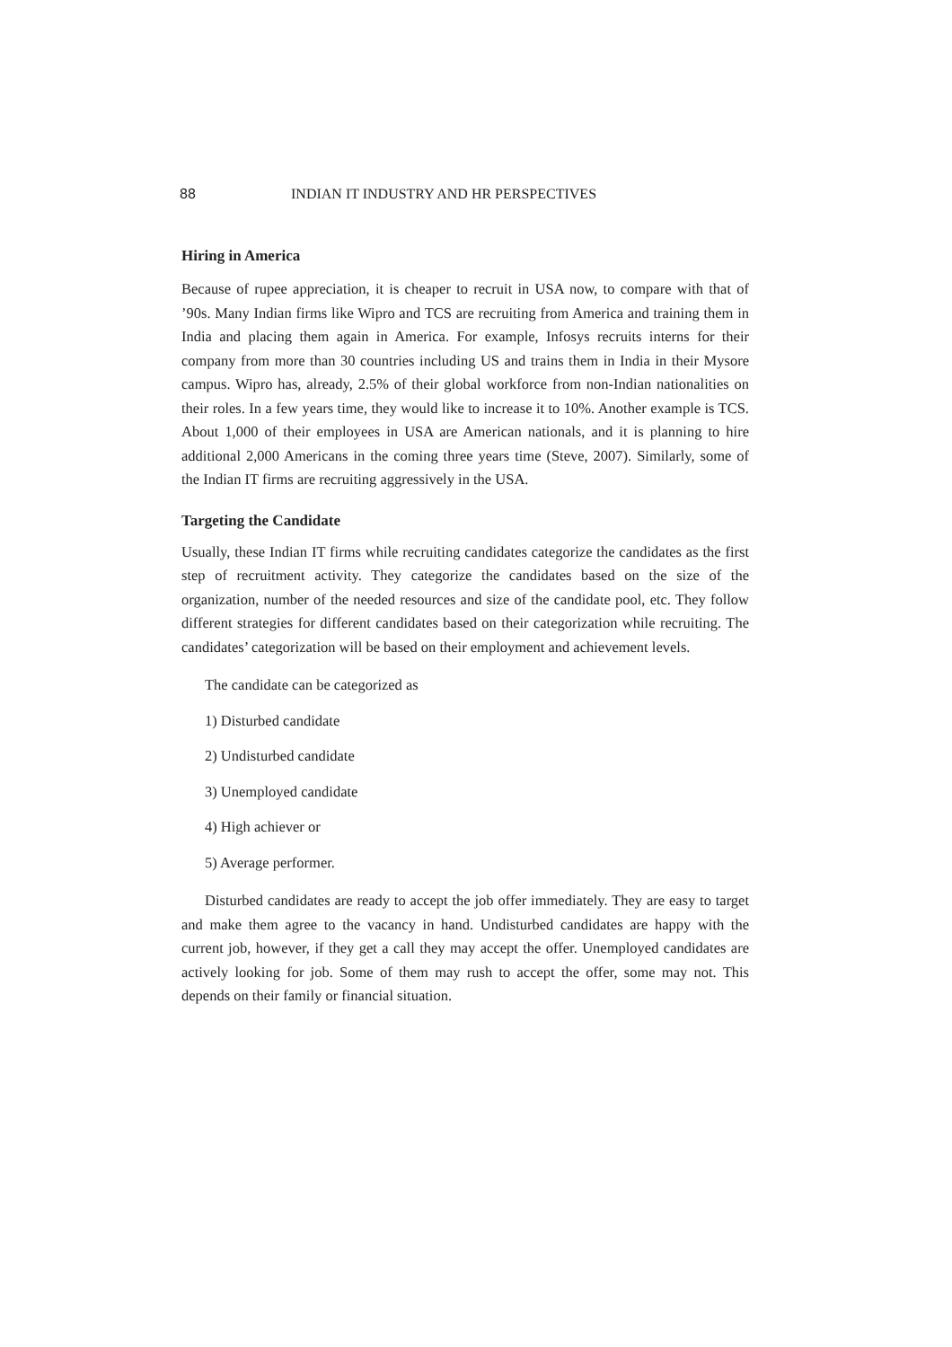88 INDIAN IT INDUSTRY AND HR PERSPECTIVES
Hiring in America
Because of rupee appreciation, it is cheaper to recruit in USA now, to compare with that of ’90s. Many Indian firms like Wipro and TCS are recruiting from America and training them in India and placing them again in America. For example, Infosys recruits interns for their company from more than 30 countries including US and trains them in India in their Mysore campus. Wipro has, already, 2.5% of their global workforce from non-Indian nationalities on their roles. In a few years time, they would like to increase it to 10%. Another example is TCS. About 1,000 of their employees in USA are American nationals, and it is planning to hire additional 2,000 Americans in the coming three years time (Steve, 2007). Similarly, some of the Indian IT firms are recruiting aggressively in the USA.
Targeting the Candidate
Usually, these Indian IT firms while recruiting candidates categorize the candidates as the first step of recruitment activity. They categorize the candidates based on the size of the organization, number of the needed resources and size of the candidate pool, etc. They follow different strategies for different candidates based on their categorization while recruiting. The candidates’ categorization will be based on their employment and achievement levels.
The candidate can be categorized as
1) Disturbed candidate
2) Undisturbed candidate
3) Unemployed candidate
4) High achiever or
5) Average performer.
Disturbed candidates are ready to accept the job offer immediately. They are easy to target and make them agree to the vacancy in hand. Undisturbed candidates are happy with the current job, however, if they get a call they may accept the offer. Unemployed candidates are actively looking for job. Some of them may rush to accept the offer, some may not. This depends on their family or financial situation.